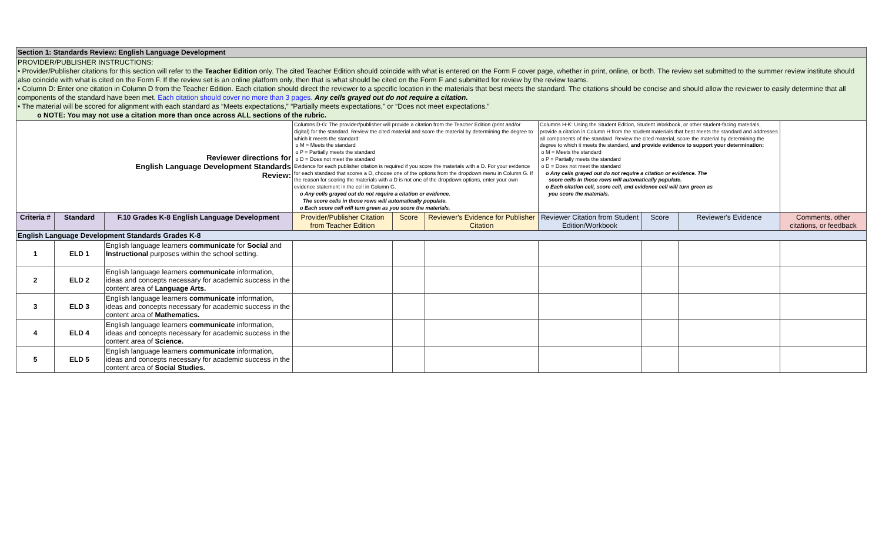| Section 1: Standards Review: English Language Development | | | | | | | | | |
| PROVIDER/PUBLISHER INSTRUCTIONS: • Provider/Publisher citations for this section will refer to the Teacher Edition only. The cited Teacher Edition should coincide with what is entered on the Form F cover page, whether in print, online, or both. The review set submitted to the summer review institute should also coincide with what is cited on the Form F. If the review set is an online platform only, then that is what should be cited on the Form F and submitted for review by the review teams. • Column D: Enter one citation in Column D from the Teacher Edition. Each citation should direct the reviewer to a specific location in the materials that best meets the standard. The citations should be concise and should allow the reviewer to easily determine that all components of the standard have been met. Each citation should cover no more than 3 pages. Any cells grayed out do not require a citation. • The material will be scored for alignment with each standard as “Meets expectations,” “Partially meets expectations,” or “Does not meet expectations.” o NOTE: You may not use a citation more than once across ALL sections of the rubric. | | | | | | | | | |
| Reviewer directions for English Language Development Standards Review: | | | Columns D-G: The provider/publisher will provide a citation from the Teacher Edition (print and/or digital) for the standard. Review the cited material and score the material by determining the degree to which it meets the standard: o M = Meets the standard o P = Partially meets the standard o D = Does not meet the standard Evidence for each publisher citation is required if you score the materials with a D. For your evidence for each standard that scores a D, choose one of the options from the dropdown menu in Column G. If the reason for scoring the materials with a D is not one of the dropdown options, enter your own evidence statement in the cell in Column G. o Any cells grayed out do not require a citation or evidence. The score cells in those rows will automatically populate. o Each score cell will turn green as you score the materials. | | | Columns H-K: Using the Student Edition, Student Workbook, or other student-facing materials, provide a citation in Column H from the student materials that best meets the standard and addresses all components of the standard. Review the cited material, score the material by determining the degree to which it meets the standard, and provide evidence to support your determination: o M = Meets the standard o P = Partially meets the standard o D = Does not meet the standard o Any cells grayed out do not require a citation or evidence. The score cells in those rows will automatically populate. o Each citation cell, score cell, and evidence cell will turn green as you score the materials. | | | |
| Criteria # | Standard | F.10 Grades K-8 English Language Development | Provider/Publisher Citation from Teacher Edition | Score | Reviewer's Evidence for Publisher Citation | Reviewer Citation from Student Edition/Workbook | Score | Reviewer's Evidence | Comments, other citations, or feedback |
| English Language Development Standards Grades K-8 | | | | | | | | | |
| 1 | ELD 1 | English language learners communicate for Social and Instructional purposes within the school setting. | | | | | | | |
| 2 | ELD 2 | English language learners communicate information, ideas and concepts necessary for academic success in the content area of Language Arts. | | | | | | | |
| 3 | ELD 3 | English language learners communicate information, ideas and concepts necessary for academic success in the content area of Mathematics. | | | | | | | |
| 4 | ELD 4 | English language learners communicate information, ideas and concepts necessary for academic success in the content area of Science. | | | | | | | |
| 5 | ELD 5 | English language learners communicate information, ideas and concepts necessary for academic success in the content area of Social Studies. | | | | | | | |